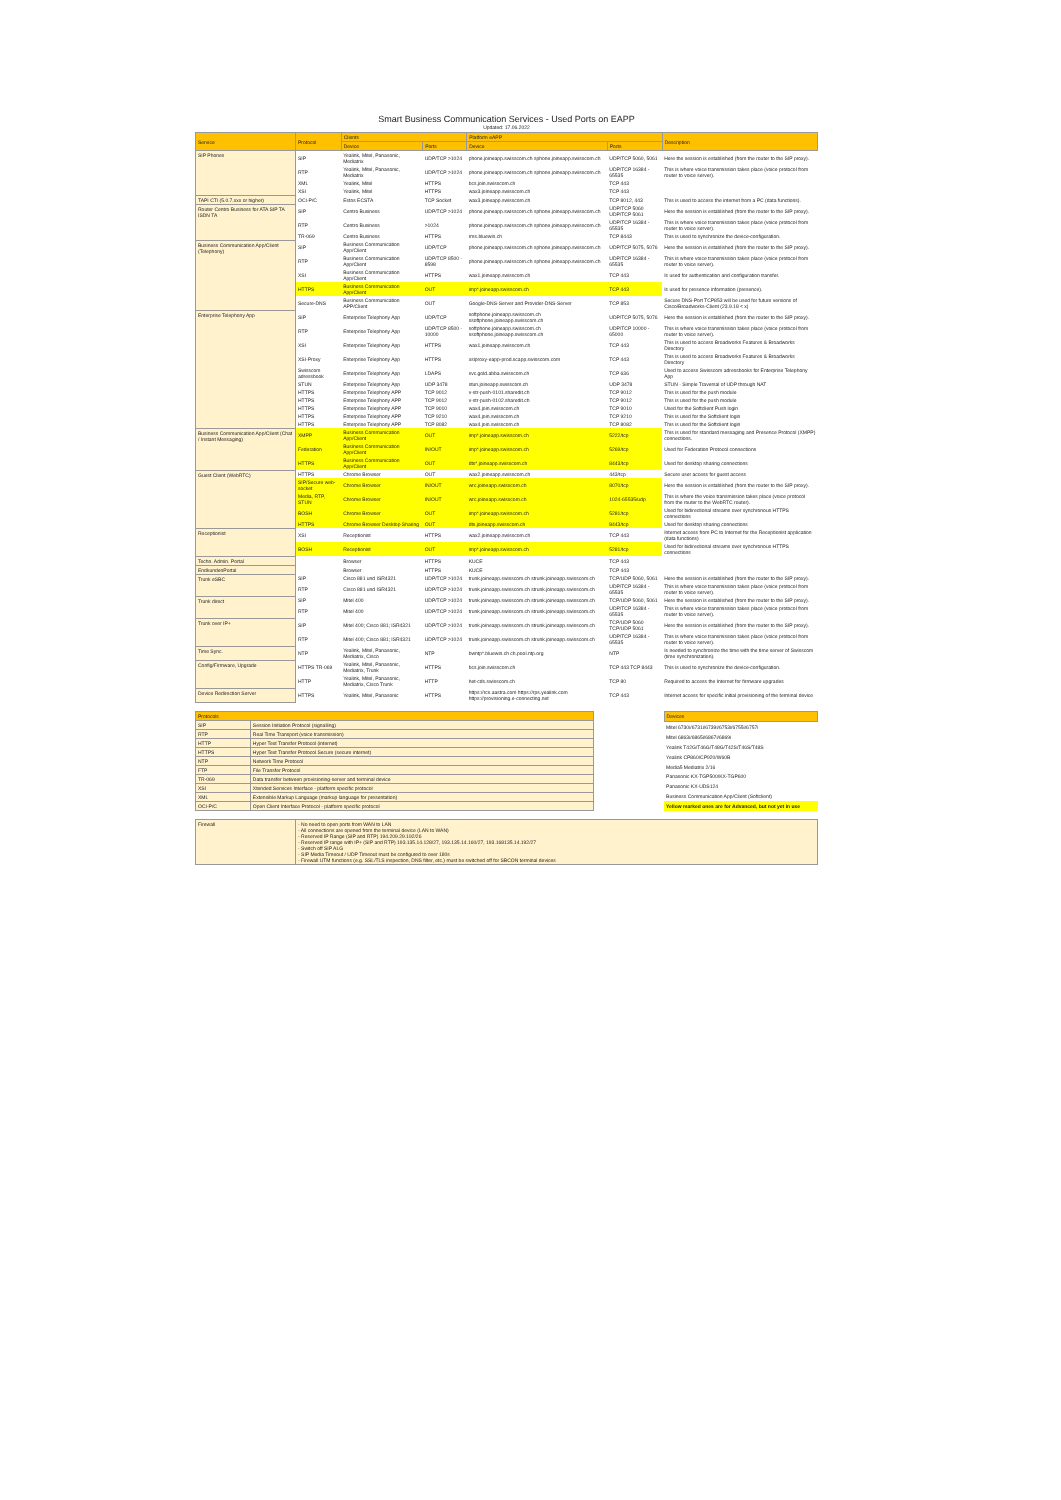Smart Business Communication Services - Used Ports on EAPP
Updated: 17.06.2022
| Service | Protocol | Clients | | Platform eAPP | | Description |
| --- | --- | --- | --- | --- | --- | --- |
| | | Device | Ports | Device | Ports | |
| SIP Phones | SIP | Yealink, Mitel, Panasonic, Mediatrix | UDP/TCP >1024 | phone.joineapp.swisscom.ch sphone.joineapp.swisscom.ch | UDP/TCP 5060, 5061 | Here the session is established (from the router to the SIP proxy). |
| | RTP | Yealink, Mitel, Panasonic, Mediatrix | UDP/TCP >1024 | phone.joineapp.swisscom.ch sphone.joineapp.swisscom.ch | UDP/TCP 16384 - 65535 | This is where voice transmission takes place (voice protocol from router to voice server). |
| | XML | Yealink, Mitel | HTTPS | bcs.join.swisscom.ch | TCP 443 | |
| | XSI | Yealink, Mitel | HTTPS | wax3.joineapp.swisscom.ch | TCP 443 | |
| TAPI CTI (5.0.7.xxx or higher) | OCI-P/C | Estos ECSTA | TCP Socket | wax3.joineapp.swisscom.ch | TCP 8012, 443 | This is used to access the internet from a PC (data functions). |
| Router Centro Business for ATA SIP TA ISDN TA | SIP | Centro Business | UDP/TCP >1024 | phone.joineapp.swisscom.ch sphone.joineapp.swisscom.ch | UDP/TCP 5060 UDP/TCP 5061 | Here the session is established (from the router to the SIP proxy). |
| | RTP | Centro Business | >1024 | phone.joineapp.swisscom.ch sphone.joineapp.swisscom.ch | UDP/TCP 16384 - 65535 | This is where voice transmission takes place (voice protocol from router to voice server). |
| | TR-069 | Centro Business | HTTPS | rms.bluewin.ch | TCP 8443 | This is used to synchronize the device-configuration. |
| Business Communication App/Client (Telephony) | SIP | Business Communication App/Client | UDP/TCP | phone.joineapp.swisscom.ch sphone.joineapp.swisscom.ch | UDP/TCP 5075, 5076 | Here the session is established (from the router to the SIP proxy). |
| | RTP | Business Communication App/Client | UDP/TCP 8500 - 8598 | phone.joineapp.swisscom.ch sphone.joineapp.swisscom.ch | UDP/TCP 16384 - 65535 | This is where voice transmission takes place (voice protocol from router to voice server). |
| | XSI | Business Communication App/Client | HTTPS | wax1.joineapp.swisscom.ch | TCP 443 | Is used for authentication and configuration transfer. |
| | HTTPS | Business Communication App/Client | OUT | imp*.joineapp.swisscom.ch | TCP 443 | Is used for presence information (presence). |
| | Secure-DNS | Business Communication APP/Client | OUT | Google-DNS-Server and Provider-DNS-Server | TCP 853 | Secure DNS-Port TCP853 will be used for future versions of Cisco/Broadworks-Client (23.9.18 < x) |
| Enterprise Telephony App | SIP | Enterprise Telephony App | UDP/TCP | softphone.joineapp.swisscom.ch ssoftphone.joineapp.swisscom.ch | UDP/TCP 5075, 5076 | Here the session is established (from the router to the SIP proxy). |
| | RTP | Enterprise Telephony App | UDP/TCP 8500 - 10000 | softphone.joineapp.swisscom.ch ssoftphone.joineapp.swisscom.ch | UDP/TCP 10000 - 65000 | This is where voice transmission takes place (voice protocol from router to voice server). |
| | XSI | Enterprise Telephony App | HTTPS | wax1.joineapp.swisscom.ch | TCP 443 | This is used to access Broadworks Features & Broadworks Directory |
| | XSI-Proxy | Enterprise Telephony App | HTTPS | xsiproxy-eapp-prod.scapp.swisscom.com | TCP 443 | This is used to access Broadworks Features & Broadworks Directory |
| | Swisscom adressbook | Enterprise Telephony App | LDAPS | svc.gold.abba.swisscom.ch | TCP 636 | Used to access Swisscom adressbooks for Enterprise Telephony App |
| | STUN | Enterprise Telephony App | UDP 3478 | stun.joineapp.swisscom.ch | UDP 3478 | STUN - Simple Traversal of UDP through NAT |
| | HTTPS | Enterprise Telephony APP | TCP 9012 | v-str-push-0101.sharedit.ch | TCP 9012 | This is used for the push module |
| | HTTPS | Enterprise Telephony APP | TCP 9012 | v-str-push-0102.sharedit.ch | TCP 9012 | This is used for the push module |
| | HTTPS | Enterprise Telephony APP | TCP 9010 | wax4.join.swisscom.ch | TCP 9010 | Used for the Softclient Push login |
| | HTTPS | Enterprise Telephony APP | TCP 9210 | wax4.join.swisscom.ch | TCP 9210 | This is used for the Softclient login |
| | HTTPS | Enterprise Telephony APP | TCP 8082 | wax4.join.swisscom.ch | TCP 8082 | This is used for the Softclient login |
| Business Communication App/Client (Chat / Instant Messaging) | XMPP | Business Communication App/Client | OUT | imp*.joineapp.swisscom.ch | 5222/tcp | This is used for standard messaging and Presence Protocol (XMPP) connections. |
| | Federation | Business Communication App/Client | IN/OUT | imp*.joineapp.swisscom.ch | 5269/tcp | Used for Federation Protocol connections |
| | HTTPS | Business Communication App/Client | OUT | dts*.joineapp.swisscom.ch | 8443/tcp | Used for desktop sharing connections |
| Guest Client (WebRTC) | HTTPS | Chrome Browser | OUT | wax2.joineapp.swisscom.ch | 443/tcp | Secure user access for guest access |
| | SIP/Secure web-socket | Chrome Browser | IN/OUT | wrc.joineapp.swisscom.ch | 8070/tcp | Here the session is established (from the router to the SIP proxy). |
| | Media, RTP, STUN | Chrome Browser | IN/OUT | wrc.joineapp.swisscom.ch | 1024-65535/udp | This is where the voice transmission takes place (voice protocol from the router to the WebRTC router). |
| | BOSH | Chrome Browser | OUT | imp*.joineapp.swisscom.ch | 5281/tcp | Used for bidirectional streams over synchronous HTTPS connections |
| | HTTPS | Chrome Browser Desktop Sharing | OUT | dts.joineapp.swisscom.ch | 8443/tcp | Used for desktop sharing connections |
| Receptionist | XSI | Receptionist | HTTPS | wax2.joineapp.swisscom.ch | TCP 443 | Internet access from PC to Internet for the Receptionist application (data functions) |
| | BOSH | Receptionist | OUT | imp*.joineapp.swisscom.ch | 5281/tcp | Used for bidirectional streams over synchronous HTTPS connections |
| Techn. Admin. Portal | | Browser | HTTPS | KUCE | TCP 443 | |
| EndkundenPortal | | Browser | HTTPS | KUCE | TCP 443 | |
| Trunk eSBC | SIP | Cisco 881 und ISR4321 | UDP/TCP >1024 | trunk.joineapp.swisscom.ch strunk.joineapp.swisscom.ch | TCP/UDP 5060, 5061 | Here the session is established (from the router to the SIP proxy). |
| | RTP | Cisco 881 und ISR4321 | UDP/TCP >1024 | trunk.joineapp.swisscom.ch strunk.joineapp.swisscom.ch | UDP/TCP 16384 - 65535 | This is where voice transmission takes place (voice protocol from router to voice server). |
| Trunk direct | SIP | Mitel 400 | UDP/TCP >1024 | trunk.joineapp.swisscom.ch strunk.joineapp.swisscom.ch | TCP/UDP 5060, 5061 | Here the session is established (from the router to the SIP proxy). |
| | RTP | Mitel 400 | UDP/TCP >1024 | trunk.joineapp.swisscom.ch strunk.joineapp.swisscom.ch | UDP/TCP 16384 - 65535 | This is where voice transmission takes place (voice protocol from router to voice server). |
| Trunk over IP+ | SIP | Mitel 400; Cisco 881; ISR4321 | UDP/TCP >1024 | trunk.joineapp.swisscom.ch strunk.joineapp.swisscom.ch | TCP/UDP 5060 TCP/UDP 5061 | Here the session is established (from the router to the SIP proxy). |
| | RTP | Mitel 400; Cisco 881; ISR4321 | UDP/TCP >1024 | trunk.joineapp.swisscom.ch strunk.joineapp.swisscom.ch | UDP/TCP 16384 - 65535 | This is where voice transmission takes place (voice protocol from router to voice server). |
| Time Sync. | NTP | Yealink, Mitel, Panasonic, Mediatrix, Cisco | NTP | bwntp*.bluewin.ch ch.pool.ntp.org | NTP | Is needed to synchronize the time with the time server of Swisscom (time synchronization). |
| Config/Firmware, Upgrade | HTTPS TR-069 | Yealink, Mitel, Panasonic, Mediatrix, Trunk | HTTPS | bcs.join.swisscom.ch | TCP 443 TCP 8443 | This is used to synchronize the device-configuration. |
| | HTTP | Yealink, Mitel, Panasonic, Mediatrix, Cisco Trunk | HTTP | het-cds.swisscom.ch | TCP 80 | Required to access the Internet for firmware upgrades |
| Device Redirection Server | HTTPS | Yealink, Mitel, Panasonic | HTTPS | https://rcs.aastra.com https://rps.yealink.com https://provisioning.e-connecting.net | TCP 443 | Internet access for specific initial provisioning of the terminal device |
| Protocols | |
| --- | --- |
| SIP | Session Initiation Protocol (signalling) |
| RTP | Real Time Transport (voice transmission) |
| HTTP | Hyper Text Transfer Protocol (internet) |
| HTTPS | Hyper Text Transfer Protocol Secure (secure internet) |
| NTP | Network Time Protocol |
| FTP | File Transfer Protocol |
| TR-069 | Data transfer between provisioning-server and terminal device |
| XSI | Xtended Services Interface - platform specific protocol |
| XML | Extensible Markup Language (markup language for presentation) |
| OCI-P/C | Open Client Interface Protocol - platform specific protocol |
| Devices |
| --- |
| Mitel 6730i/6731i/6739i/6753i/6755i/6757i |
| Mitel 6863i/6865i/6867i/6869i |
| Yealink T42G/T46G/T48G/T42S/T46S/T48S |
| Yealink CP860/CP920/W60B |
| Media5 Mediatrix 2/16 |
| Panasonic KX-TGP500/KX-TGP600 |
| Panasonic KX-UDS124 |
| Business Communication App/Client (Softclient) |
| Yellow marked ones are for Advanced, but not yet in use |
| Firewall | - No need to open ports from WAN to LAN - All connections are opened from the terminal device (LAN to WAN) - Reserved IP Range (SIP and RTP) 194.209.29.192/26 - Reserved IP range with IP+ (SIP and RTP) 193.135.14.128/27, 193.135.14.160/27, 193.168135.14.192/27 - Switch off SIP ALG - SIP Media Timeout / UDP Timeout must be configured to over 180s - Firewall UTM functions (e.g. SSL/TLS inspection, DNS filter, etc.) must be switched off for SBCON terminal devices |